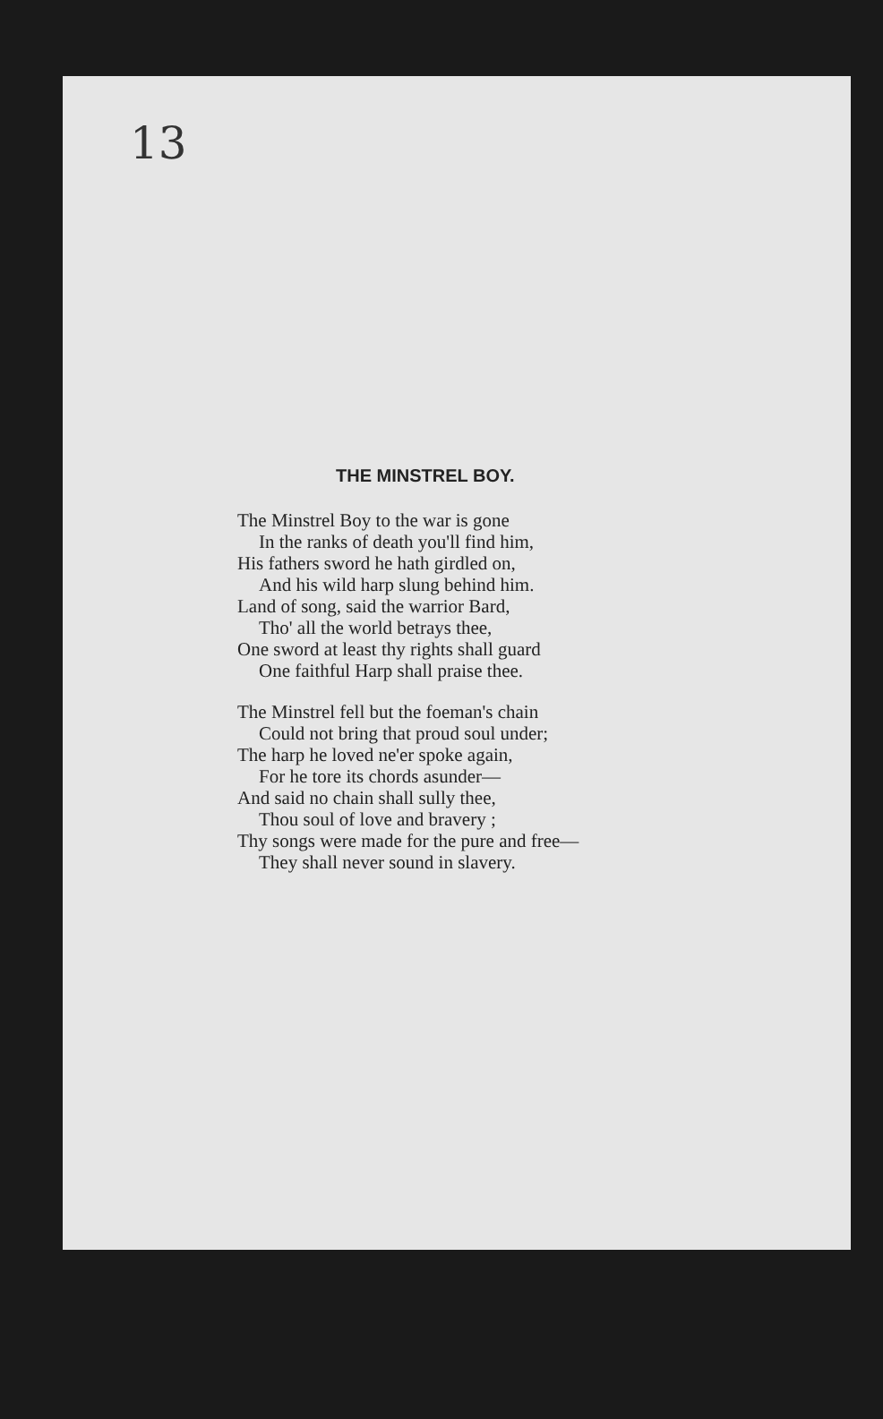13
THE MINSTREL BOY.
The Minstrel Boy to the war is gone
In the ranks of death you'll find him,
His fathers sword he hath girdled on,
And his wild harp slung behind him.
Land of song, said the warrior Bard,
Tho' all the world betrays thee,
One sword at least thy rights shall guard
One faithful Harp shall praise thee.
The Minstrel fell but the foeman's chain
Could not bring that proud soul under;
The harp he loved ne'er spoke again,
For he tore its chords asunder—
And said no chain shall sully thee,
Thou soul of love and bravery ;
Thy songs were made for the pure and free—
They shall never sound in slavery.